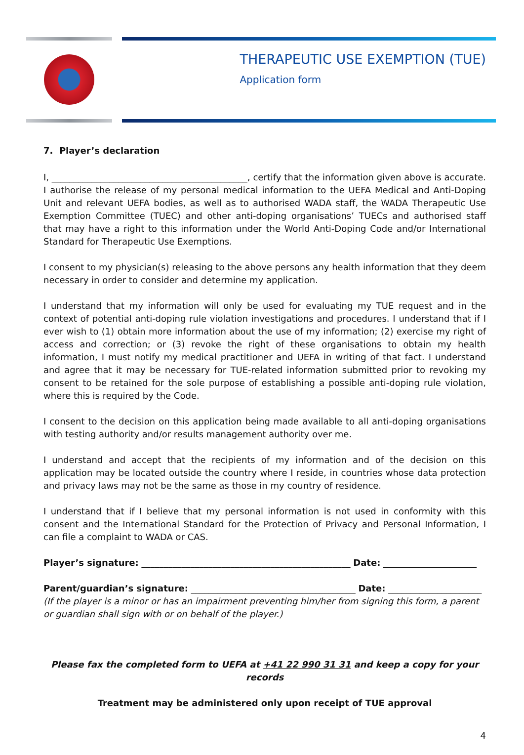THERAPEUTIC USE EXEMPTION (TUE)
Application form
7. Player’s declaration
I, ____________________________________________, certify that the information given above is accurate. I authorise the release of my personal medical information to the UEFA Medical and Anti-Doping Unit and relevant UEFA bodies, as well as to authorised WADA staff, the WADA Therapeutic Use Exemption Committee (TUEC) and other anti-doping organisations’ TUECs and authorised staff that may have a right to this information under the World Anti-Doping Code and/or International Standard for Therapeutic Use Exemptions.
I consent to my physician(s) releasing to the above persons any health information that they deem necessary in order to consider and determine my application.
I understand that my information will only be used for evaluating my TUE request and in the context of potential anti-doping rule violation investigations and procedures. I understand that if I ever wish to (1) obtain more information about the use of my information; (2) exercise my right of access and correction; or (3) revoke the right of these organisations to obtain my health information, I must notify my medical practitioner and UEFA in writing of that fact. I understand and agree that it may be necessary for TUE-related information submitted prior to revoking my consent to be retained for the sole purpose of establishing a possible anti-doping rule violation, where this is required by the Code.
I consent to the decision on this application being made available to all anti-doping organisations with testing authority and/or results management authority over me.
I understand and accept that the recipients of my information and of the decision on this application may be located outside the country where I reside, in countries whose data protection and privacy laws may not be the same as those in my country of residence.
I understand that if I believe that my personal information is not used in conformity with this consent and the International Standard for the Protection of Privacy and Personal Information, I can file a complaint to WADA or CAS.
Player’s signature: _______________________________________________ Date: _____________________
Parent/guardian’s signature: _____________________________________ Date: _____________________
(If the player is a minor or has an impairment preventing him/her from signing this form, a parent or guardian shall sign with or on behalf of the player.)
Please fax the completed form to UEFA at +41 22 990 31 31 and keep a copy for your records
Treatment may be administered only upon receipt of TUE approval
4